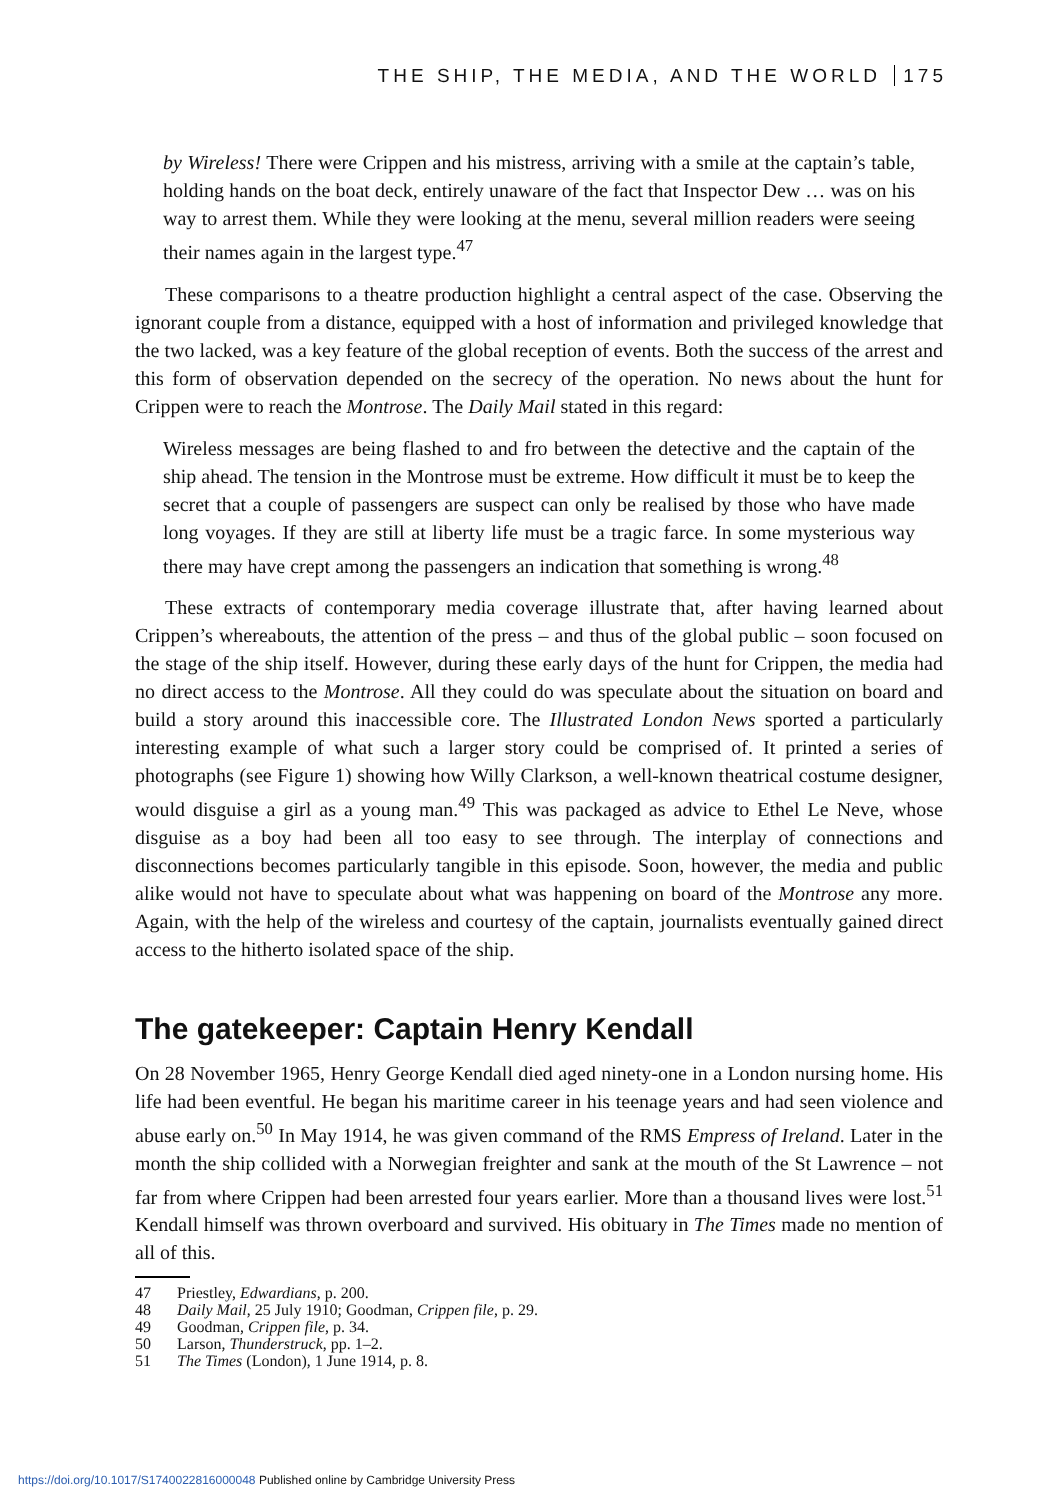THE SHIP, THE MEDIA, AND THE WORLD 175
by Wireless! There were Crippen and his mistress, arriving with a smile at the captain’s table, holding hands on the boat deck, entirely unaware of the fact that Inspector Dew … was on his way to arrest them. While they were looking at the menu, several million readers were seeing their names again in the largest type.<sup>47</sup>
These comparisons to a theatre production highlight a central aspect of the case. Observing the ignorant couple from a distance, equipped with a host of information and privileged knowledge that the two lacked, was a key feature of the global reception of events. Both the success of the arrest and this form of observation depended on the secrecy of the operation. No news about the hunt for Crippen were to reach the Montrose. The Daily Mail stated in this regard:
Wireless messages are being flashed to and fro between the detective and the captain of the ship ahead. The tension in the Montrose must be extreme. How difficult it must be to keep the secret that a couple of passengers are suspect can only be realised by those who have made long voyages. If they are still at liberty life must be a tragic farce. In some mysterious way there may have crept among the passengers an indication that something is wrong.<sup>48</sup>
These extracts of contemporary media coverage illustrate that, after having learned about Crippen’s whereabouts, the attention of the press – and thus of the global public – soon focused on the stage of the ship itself. However, during these early days of the hunt for Crippen, the media had no direct access to the Montrose. All they could do was speculate about the situation on board and build a story around this inaccessible core. The Illustrated London News sported a particularly interesting example of what such a larger story could be comprised of. It printed a series of photographs (see Figure 1) showing how Willy Clarkson, a well-known theatrical costume designer, would disguise a girl as a young man.<sup>49</sup> This was packaged as advice to Ethel Le Neve, whose disguise as a boy had been all too easy to see through. The interplay of connections and disconnections becomes particularly tangible in this episode. Soon, however, the media and public alike would not have to speculate about what was happening on board of the Montrose any more. Again, with the help of the wireless and courtesy of the captain, journalists eventually gained direct access to the hitherto isolated space of the ship.
The gatekeeper: Captain Henry Kendall
On 28 November 1965, Henry George Kendall died aged ninety-one in a London nursing home. His life had been eventful. He began his maritime career in his teenage years and had seen violence and abuse early on.<sup>50</sup> In May 1914, he was given command of the RMS Empress of Ireland. Later in the month the ship collided with a Norwegian freighter and sank at the mouth of the St Lawrence – not far from where Crippen had been arrested four years earlier. More than a thousand lives were lost.<sup>51</sup> Kendall himself was thrown overboard and survived. His obituary in The Times made no mention of all of this.
47 Priestley, Edwardians, p. 200.
48 Daily Mail, 25 July 1910; Goodman, Crippen file, p. 29.
49 Goodman, Crippen file, p. 34.
50 Larson, Thunderstruck, pp. 1–2.
51 The Times (London), 1 June 1914, p. 8.
https://doi.org/10.1017/S1740022816000048 Published online by Cambridge University Press